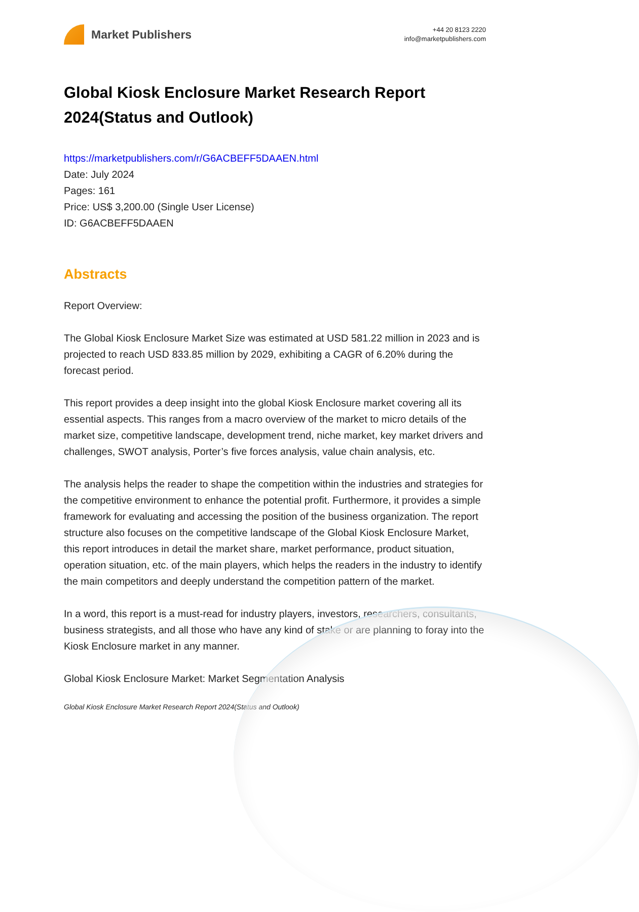Market Publishers
+44 20 8123 2220
info@marketpublishers.com
Global Kiosk Enclosure Market Research Report 2024(Status and Outlook)
https://marketpublishers.com/r/G6ACBEFF5DAAEN.html
Date: July 2024
Pages: 161
Price: US$ 3,200.00 (Single User License)
ID: G6ACBEFF5DAAEN
Abstracts
Report Overview:
The Global Kiosk Enclosure Market Size was estimated at USD 581.22 million in 2023 and is projected to reach USD 833.85 million by 2029, exhibiting a CAGR of 6.20% during the forecast period.
This report provides a deep insight into the global Kiosk Enclosure market covering all its essential aspects. This ranges from a macro overview of the market to micro details of the market size, competitive landscape, development trend, niche market, key market drivers and challenges, SWOT analysis, Porter’s five forces analysis, value chain analysis, etc.
The analysis helps the reader to shape the competition within the industries and strategies for the competitive environment to enhance the potential profit. Furthermore, it provides a simple framework for evaluating and accessing the position of the business organization. The report structure also focuses on the competitive landscape of the Global Kiosk Enclosure Market, this report introduces in detail the market share, market performance, product situation, operation situation, etc. of the main players, which helps the readers in the industry to identify the main competitors and deeply understand the competition pattern of the market.
In a word, this report is a must-read for industry players, investors, researchers, consultants, business strategists, and all those who have any kind of stake or are planning to foray into the Kiosk Enclosure market in any manner.
Global Kiosk Enclosure Market: Market Segmentation Analysis
Global Kiosk Enclosure Market Research Report 2024(Status and Outlook)